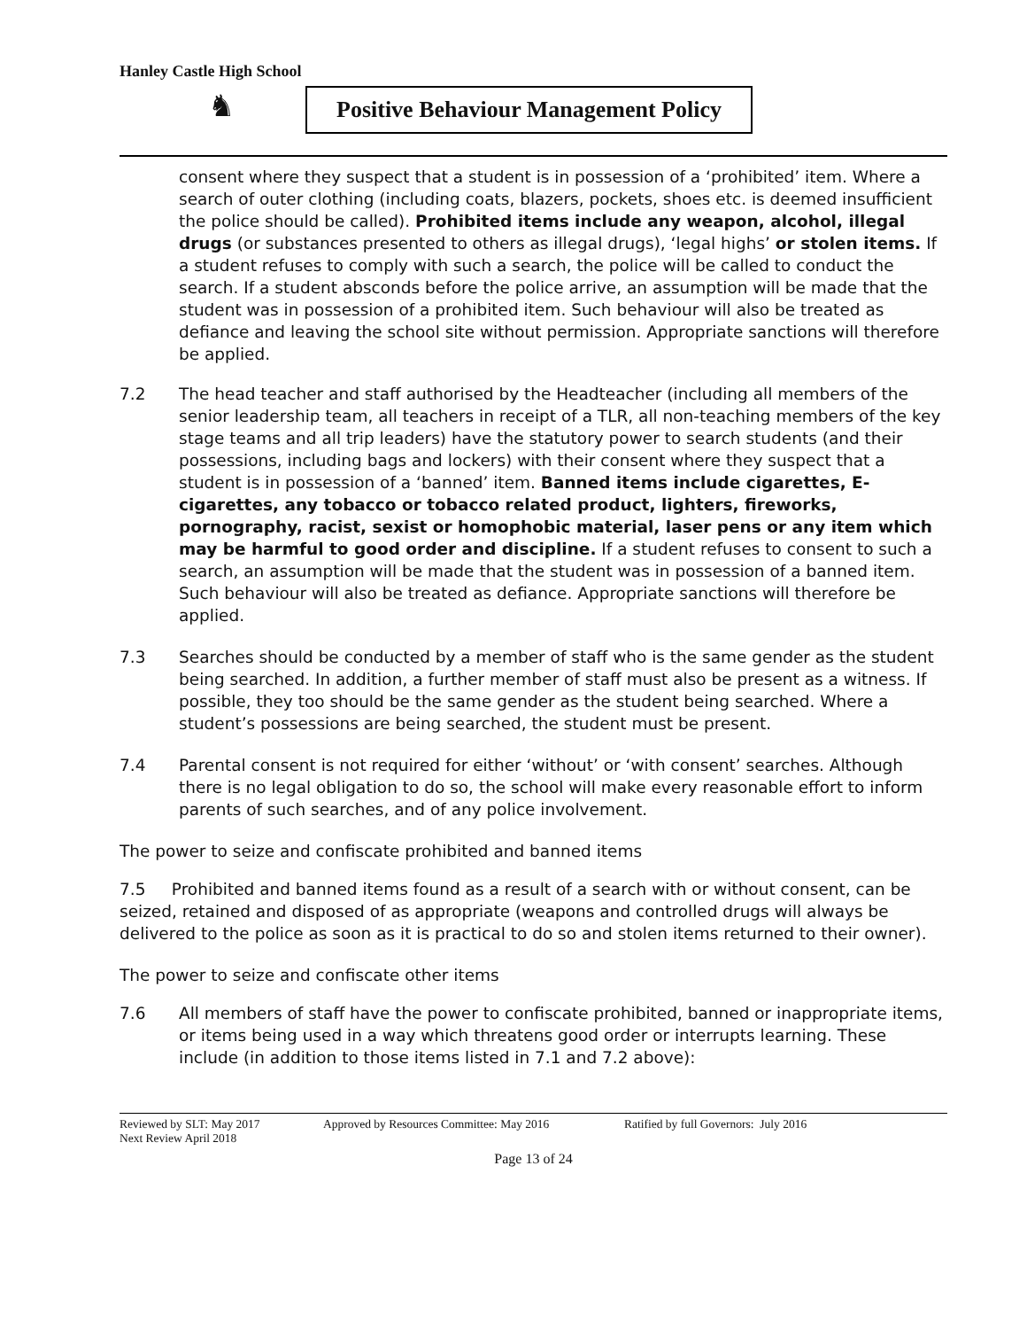Hanley Castle High School
♞
Positive Behaviour Management Policy
consent where they suspect that a student is in possession of a ‘prohibited’ item. Where a search of outer clothing (including coats, blazers, pockets, shoes etc. is deemed insufficient the police should be called). Prohibited items include any weapon, alcohol, illegal drugs (or substances presented to others as illegal drugs), ‘legal highs’ or stolen items. If a student refuses to comply with such a search, the police will be called to conduct the search. If a student absconds before the police arrive, an assumption will be made that the student was in possession of a prohibited item. Such behaviour will also be treated as defiance and leaving the school site without permission. Appropriate sanctions will therefore be applied.
7.2 The head teacher and staff authorised by the Headteacher (including all members of the senior leadership team, all teachers in receipt of a TLR, all non-teaching members of the key stage teams and all trip leaders) have the statutory power to search students (and their possessions, including bags and lockers) with their consent where they suspect that a student is in possession of a ‘banned’ item. Banned items include cigarettes, E-cigarettes, any tobacco or tobacco related product, lighters, fireworks, pornography, racist, sexist or homophobic material, laser pens or any item which may be harmful to good order and discipline. If a student refuses to consent to such a search, an assumption will be made that the student was in possession of a banned item. Such behaviour will also be treated as defiance. Appropriate sanctions will therefore be applied.
7.3 Searches should be conducted by a member of staff who is the same gender as the student being searched. In addition, a further member of staff must also be present as a witness. If possible, they too should be the same gender as the student being searched. Where a student’s possessions are being searched, the student must be present.
7.4 Parental consent is not required for either ‘without’ or ‘with consent’ searches. Although there is no legal obligation to do so, the school will make every reasonable effort to inform parents of such searches, and of any police involvement.
The power to seize and confiscate prohibited and banned items
7.5 Prohibited and banned items found as a result of a search with or without consent, can be seized, retained and disposed of as appropriate (weapons and controlled drugs will always be delivered to the police as soon as it is practical to do so and stolen items returned to their owner).
The power to seize and confiscate other items
7.6 All members of staff have the power to confiscate prohibited, banned or inappropriate items, or items being used in a way which threatens good order or interrupts learning. These include (in addition to those items listed in 7.1 and 7.2 above):
Reviewed by SLT: May 2017 Approved by Resources Committee: May 2016 Ratified by full Governors: July 2016
Next Review April 2018
Page 13 of 24